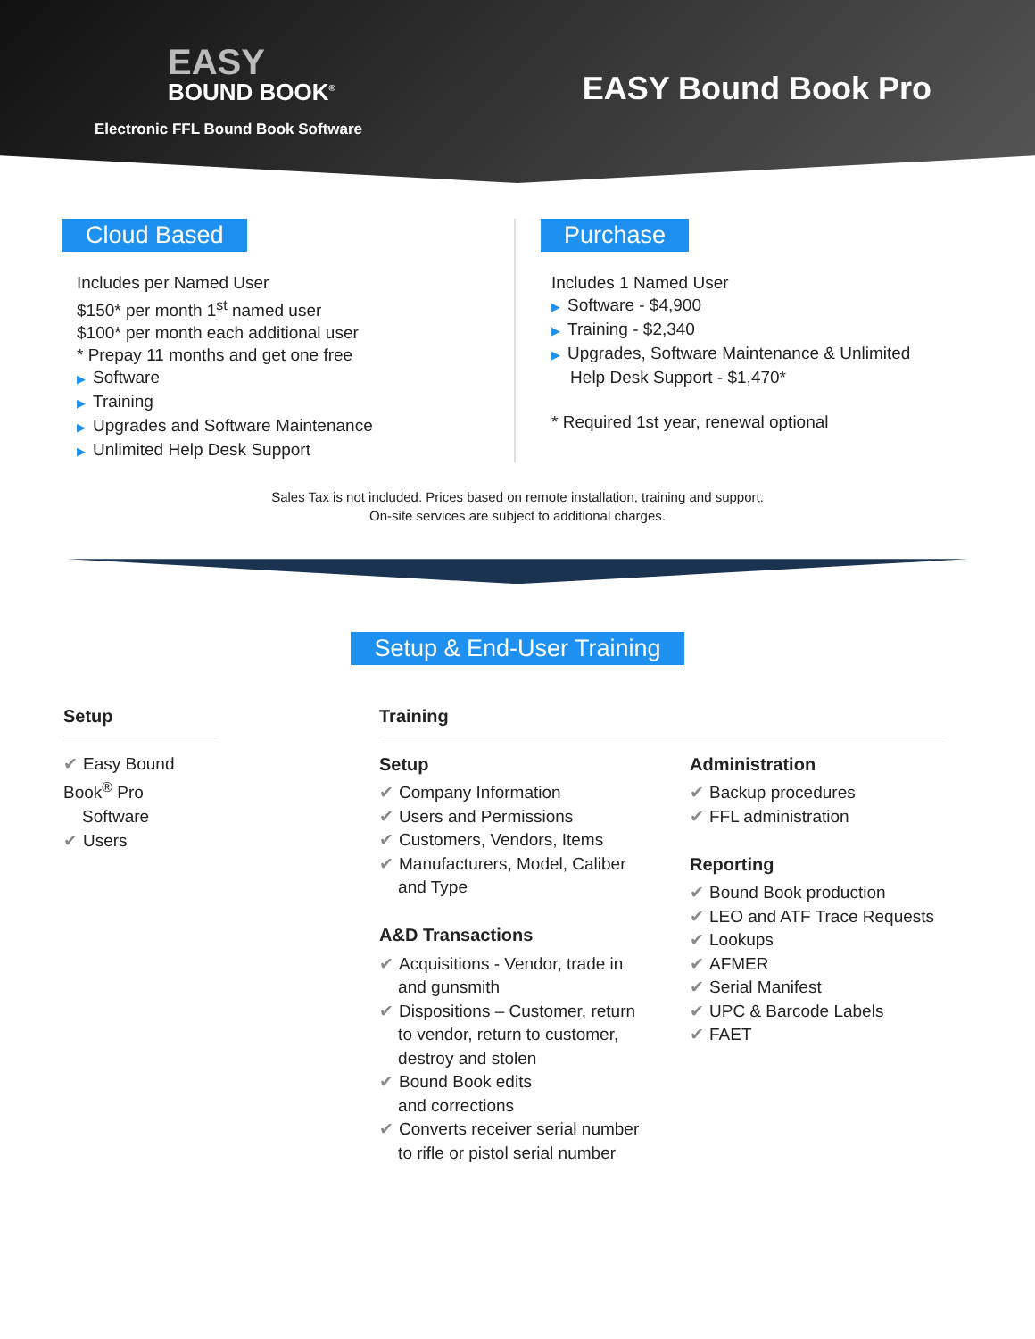EASY
BOUND BOOK<sup>®</sup>
Electronic FFL Bound Book Software
EASY Bound Book Pro
Cloud Based
Includes per Named User
$150* per month 1<sup>st</sup> named user
$100* per month each additional user
* Prepay 11 months and get one free
▶ Software
▶ Training
▶ Upgrades and Software Maintenance
▶ Unlimited Help Desk Support
Purchase
Includes 1 Named User
▶ Software - $4,900
▶ Training - $2,340
▶ Upgrades, Software Maintenance & Unlimited
Help Desk Support - $1,470*
* Required 1st year, renewal optional
Sales Tax is not included. Prices based on remote installation, training and support.
On-site services are subject to additional charges.
Setup & End-User Training
Setup
✔ Easy Bound Book<sup>®</sup> Pro
Software
✔ Users
Training
Setup
✔ Company Information
✔ Users and Permissions
✔ Customers, Vendors, Items
✔ Manufacturers, Model, Caliber
and Type
A&D Transactions
✔ Acquisitions - Vendor, trade in
and gunsmith
✔ Dispositions – Customer, return
to vendor, return to customer,
destroy and stolen
✔ Bound Book edits
and corrections
✔ Converts receiver serial number
to rifle or pistol serial number
Administration
✔ Backup procedures
✔ FFL administration
Reporting
✔ Bound Book production
✔ LEO and ATF Trace Requests
✔ Lookups
✔ AFMER
✔ Serial Manifest
✔ UPC & Barcode Labels
✔ FAET